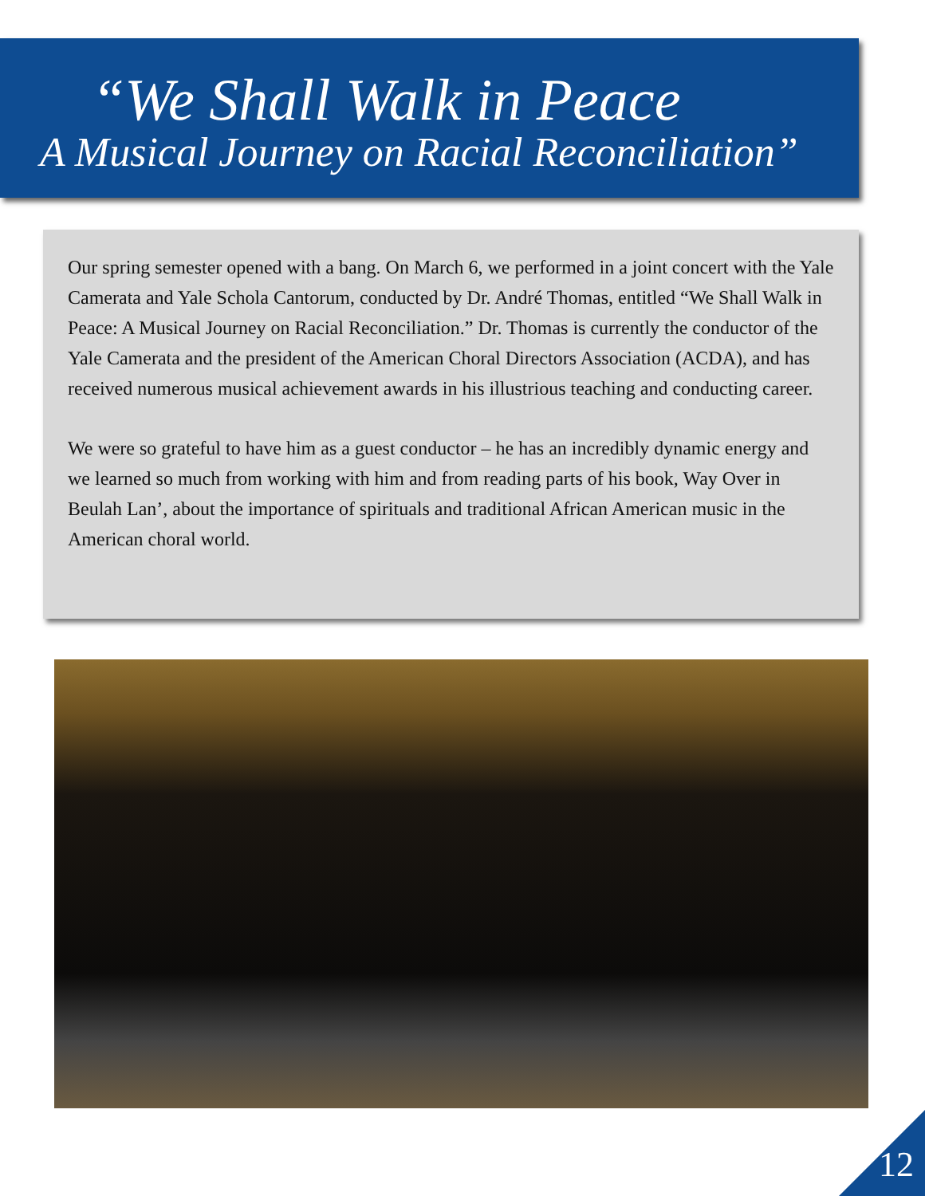“We Shall Walk in Peace
A Musical Journey on Racial Reconciliation”
Our spring semester opened with a bang. On March 6, we performed in a joint concert with the Yale Camerata and Yale Schola Cantorum, conducted by Dr. André Thomas, entitled “We Shall Walk in Peace: A Musical Journey on Racial Reconciliation.” Dr. Thomas is currently the conductor of the Yale Camerata and the president of the American Choral Directors Association (ACDA), and has received numerous musical achievement awards in his illustrious teaching and conducting career.
We were so grateful to have him as a guest conductor – he has an incredibly dynamic energy and we learned so much from working with him and from reading parts of his book, Way Over in Beulah Lan’, about the importance of spirituals and traditional African American music in the American choral world.
12